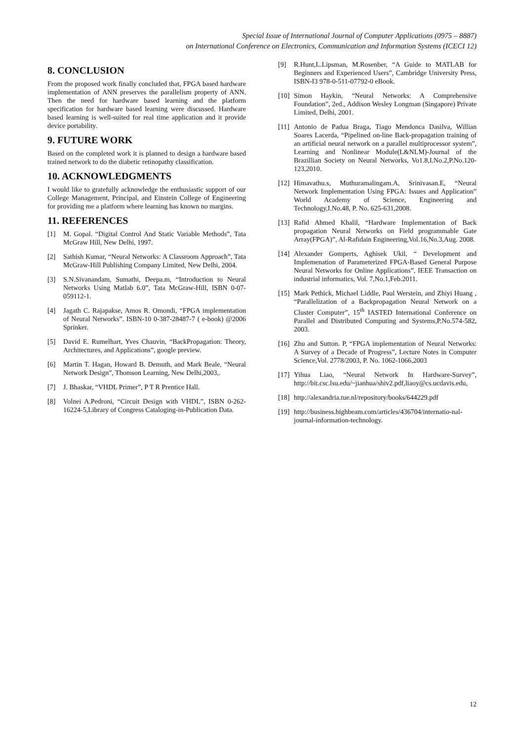Special Issue of International Journal of Computer Applications (0975 – 8887)
on International Conference on Electronics, Communication and Information Systems (ICECI 12)
8. CONCLUSION
From the proposed work finally concluded that, FPGA based hardware implementation of ANN preserves the parallelism property of ANN. Then the need for hardware based learning and the platform specification for hardware based learning were discussed. Hardware based learning is well-suited for real time application and it provide device portability.
9. FUTURE WORK
Based on the completed work it is planned to design a hardware based trained network to do the diabetic retinopathy classification.
10. ACKNOWLEDGMENTS
I would like to gratefully acknowledge the enthusiastic support of our College Management, Principal, and Einstein College of Engineering for providing me a platform where learning has known no margins.
11. REFERENCES
[1] M. Gopal. “Digital Control And Static Variable Methods”, Tata McGraw Hill, New Delhi, 1997.
[2] Sathish Kumar, “Neural Networks: A Classroom Approach”, Tata McGraw-Hill Publishing Company Limited, New Delhi, 2004.
[3] S.N.Sivanandam, Sumathi, Deepa.m, “Introduction to Neural Networks Using Matlab 6.0”, Tata McGraw-Hill, ISBN 0-07-059112-1.
[4] Jagath C. Rajapakse, Amos R. Omondi, “FPGA implementation of Neural Networks”. ISBN-10 0-387-28487-7 ( e-book) @2006 Sprinker.
[5] David E. Rumelhart, Yves Chauvin, “BackPropagation: Theory, Architectures, and Applications”, google preview.
[6] Martin T. Hagan, Howard B. Demuth, and Mark Beale, “Neural Network Design”, Thomson Learning, New Delhi,2003,.
[7] J. Bhaskar, “VHDL Primer”, P T R Prentice Hall.
[8] Volnei A.Pedroni, “Circuit Design with VHDL”, ISBN 0-262-16224-5,Library of Congress Cataloging-in-Publication Data.
[9] R.Hunt,L.Lipsman, M.Rosenber, “A Guide to MATLAB for Beginners and Experienced Users”, Cambridge University Press, ISBN-I3 978-0-511-07792-0 eBook.
[10] Simon Haykin, “Neural Networks: A Comprehensive Foundation”, 2ed., Addison Wesley Longman (Singapore) Private Limited, Delhi, 2001.
[11] Antonio de Padua Braga, Tiago Mendonca Dasilva, Willian Soares Lacerda, “Pipelined on-line Back-propagation training of an artificial neural network on a parallel multiprocessor system”, Learning and Nonlinear Module(L&NLM)-Journal of the Brazillian Society on Neural Networks, Vo1.8,I.No.2,P.No.120-123,2010.
[12] Himavathu.s, Muthuramalingam.A, Srinivasan.E, “Neural Network Implementation Using FPGA: Issues and Application” World Academy of Science, Engineering and Technology,I.No.48, P. No. 625-631,2008.
[13] Rafid Ahmed Khalil, “Hardware Implementation of Back propagation Neural Networks on Field programmable Gate Array(FPGA)”, Al-Rafidain Engineering,Vol.16,No.3,Aug. 2008.
[14] Alexander Gomperts, Aghisek Ukil, “ Development and Implemenation of Parameterized FPGA-Based General Purpose Neural Networks for Online Applications”, IEEE Transaction on industrial informatics, Vol. 7,No.1,Feb.2011.
[15] Mark Pethick, Michael Liddle, Paul Werstein, and Zhiyi Huang , “Parallelization of a Backpropagation Neural Network on a Cluster Computer”, 15<sup>th</sup> IASTED International Conference on Parallel and Distributed Computing and Systems,P.No.574-582, 2003.
[16] Zhu and Sutton. P, “FPGA implementation of Neural Networks: A Survey of a Decade of Progress”, Lecture Notes in Computer Science,Vol. 2778/2003, P. No. 1062-1066,2003
[17] Yihua Liao, “Neural Network In Hardware-Survey”, http://bit.csc.lsu.edu/~jianhua/shiv2.pdf,liaoy@cs.ucdavis.edu,
[18] http://alexandria.tue.nl/repository/books/644229.pdf
[19] http://business.highbeam.com/articles/436704/internatio-nal-journal-information-technology.
12